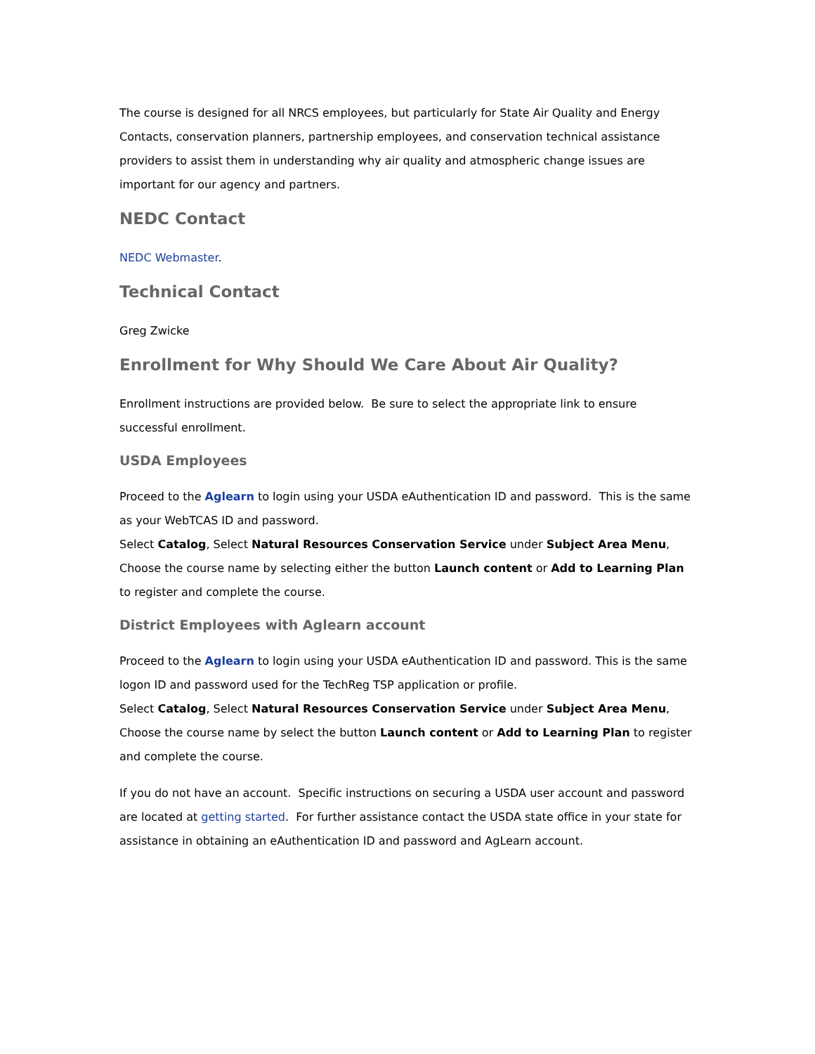The course is designed for all NRCS employees, but particularly for State Air Quality and Energy Contacts, conservation planners, partnership employees, and conservation technical assistance providers to assist them in understanding why air quality and atmospheric change issues are important for our agency and partners.
NEDC Contact
NEDC Webmaster.
Technical Contact
Greg Zwicke
Enrollment for Why Should We Care About Air Quality?
Enrollment instructions are provided below. Be sure to select the appropriate link to ensure successful enrollment.
USDA Employees
Proceed to the Aglearn to login using your USDA eAuthentication ID and password. This is the same as your WebTCAS ID and password.
Select Catalog, Select Natural Resources Conservation Service under Subject Area Menu, Choose the course name by selecting either the button Launch content or Add to Learning Plan to register and complete the course.
District Employees with Aglearn account
Proceed to the Aglearn to login using your USDA eAuthentication ID and password. This is the same logon ID and password used for the TechReg TSP application or profile.
Select Catalog, Select Natural Resources Conservation Service under Subject Area Menu, Choose the course name by select the button Launch content or Add to Learning Plan to register and complete the course.
If you do not have an account. Specific instructions on securing a USDA user account and password are located at getting started. For further assistance contact the USDA state office in your state for assistance in obtaining an eAuthentication ID and password and AgLearn account.